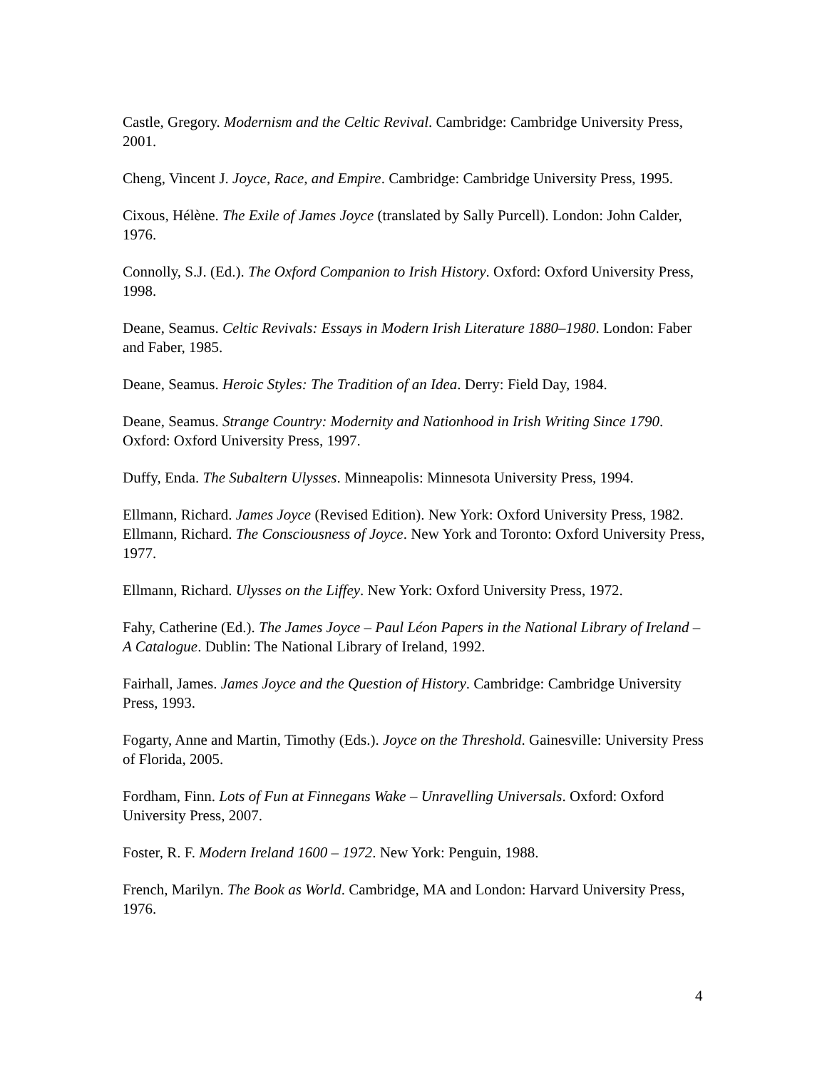Castle, Gregory. Modernism and the Celtic Revival. Cambridge: Cambridge University Press, 2001.
Cheng, Vincent J. Joyce, Race, and Empire. Cambridge: Cambridge University Press, 1995.
Cixous, Hélène. The Exile of James Joyce (translated by Sally Purcell). London: John Calder, 1976.
Connolly, S.J. (Ed.). The Oxford Companion to Irish History. Oxford: Oxford University Press, 1998.
Deane, Seamus. Celtic Revivals: Essays in Modern Irish Literature 1880–1980. London: Faber and Faber, 1985.
Deane, Seamus. Heroic Styles: The Tradition of an Idea. Derry: Field Day, 1984.
Deane, Seamus. Strange Country: Modernity and Nationhood in Irish Writing Since 1790. Oxford: Oxford University Press, 1997.
Duffy, Enda. The Subaltern Ulysses. Minneapolis: Minnesota University Press, 1994.
Ellmann, Richard. James Joyce (Revised Edition). New York: Oxford University Press, 1982.
Ellmann, Richard. The Consciousness of Joyce. New York and Toronto: Oxford University Press, 1977.
Ellmann, Richard. Ulysses on the Liffey. New York: Oxford University Press, 1972.
Fahy, Catherine (Ed.). The James Joyce – Paul Léon Papers in the National Library of Ireland – A Catalogue. Dublin: The National Library of Ireland, 1992.
Fairhall, James. James Joyce and the Question of History. Cambridge: Cambridge University Press, 1993.
Fogarty, Anne and Martin, Timothy (Eds.). Joyce on the Threshold. Gainesville: University Press of Florida, 2005.
Fordham, Finn. Lots of Fun at Finnegans Wake – Unravelling Universals. Oxford: Oxford University Press, 2007.
Foster, R. F. Modern Ireland 1600 – 1972. New York: Penguin, 1988.
French, Marilyn. The Book as World. Cambridge, MA and London: Harvard University Press, 1976.
4